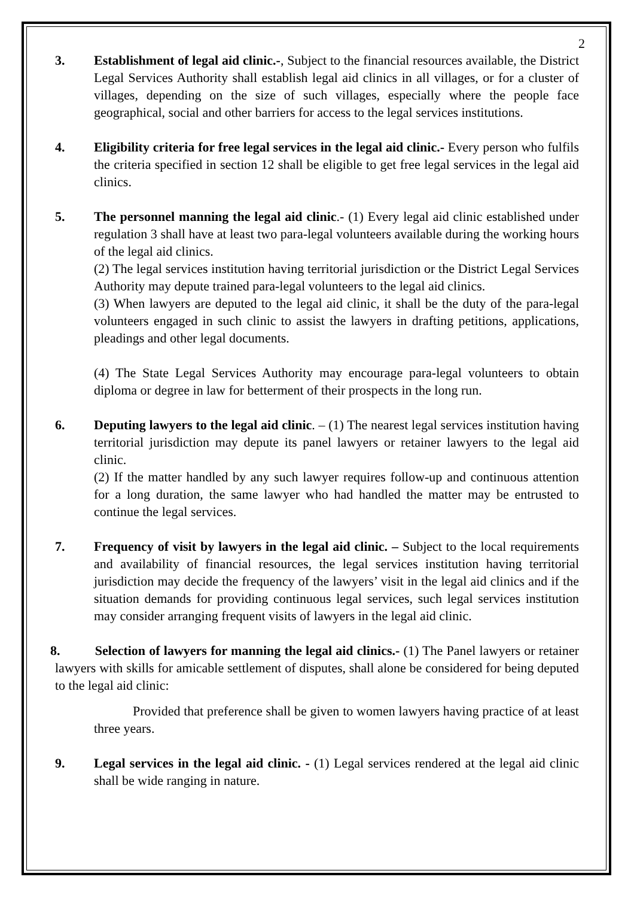2
3. Establishment of legal aid clinic.-, Subject to the financial resources available, the District Legal Services Authority shall establish legal aid clinics in all villages, or for a cluster of villages, depending on the size of such villages, especially where the people face geographical, social and other barriers for access to the legal services institutions.
4. Eligibility criteria for free legal services in the legal aid clinic.- Every person who fulfils the criteria specified in section 12 shall be eligible to get free legal services in the legal aid clinics.
5. The personnel manning the legal aid clinic.- (1) Every legal aid clinic established under regulation 3 shall have at least two para-legal volunteers available during the working hours of the legal aid clinics.
(2) The legal services institution having territorial jurisdiction or the District Legal Services Authority may depute trained para-legal volunteers to the legal aid clinics.
(3) When lawyers are deputed to the legal aid clinic, it shall be the duty of the para-legal volunteers engaged in such clinic to assist the lawyers in drafting petitions, applications, pleadings and other legal documents.
(4) The State Legal Services Authority may encourage para-legal volunteers to obtain diploma or degree in law for betterment of their prospects in the long run.
6. Deputing lawyers to the legal aid clinic. – (1) The nearest legal services institution having territorial jurisdiction may depute its panel lawyers or retainer lawyers to the legal aid clinic.
(2) If the matter handled by any such lawyer requires follow-up and continuous attention for a long duration, the same lawyer who had handled the matter may be entrusted to continue the legal services.
7. Frequency of visit by lawyers in the legal aid clinic. – Subject to the local requirements and availability of financial resources, the legal services institution having territorial jurisdiction may decide the frequency of the lawyers’ visit in the legal aid clinics and if the situation demands for providing continuous legal services, such legal services institution may consider arranging frequent visits of lawyers in the legal aid clinic.
8. Selection of lawyers for manning the legal aid clinics.- (1) The Panel lawyers or retainer lawyers with skills for amicable settlement of disputes, shall alone be considered for being deputed to the legal aid clinic:
Provided that preference shall be given to women lawyers having practice of at least three years.
9. Legal services in the legal aid clinic. - (1) Legal services rendered at the legal aid clinic shall be wide ranging in nature.